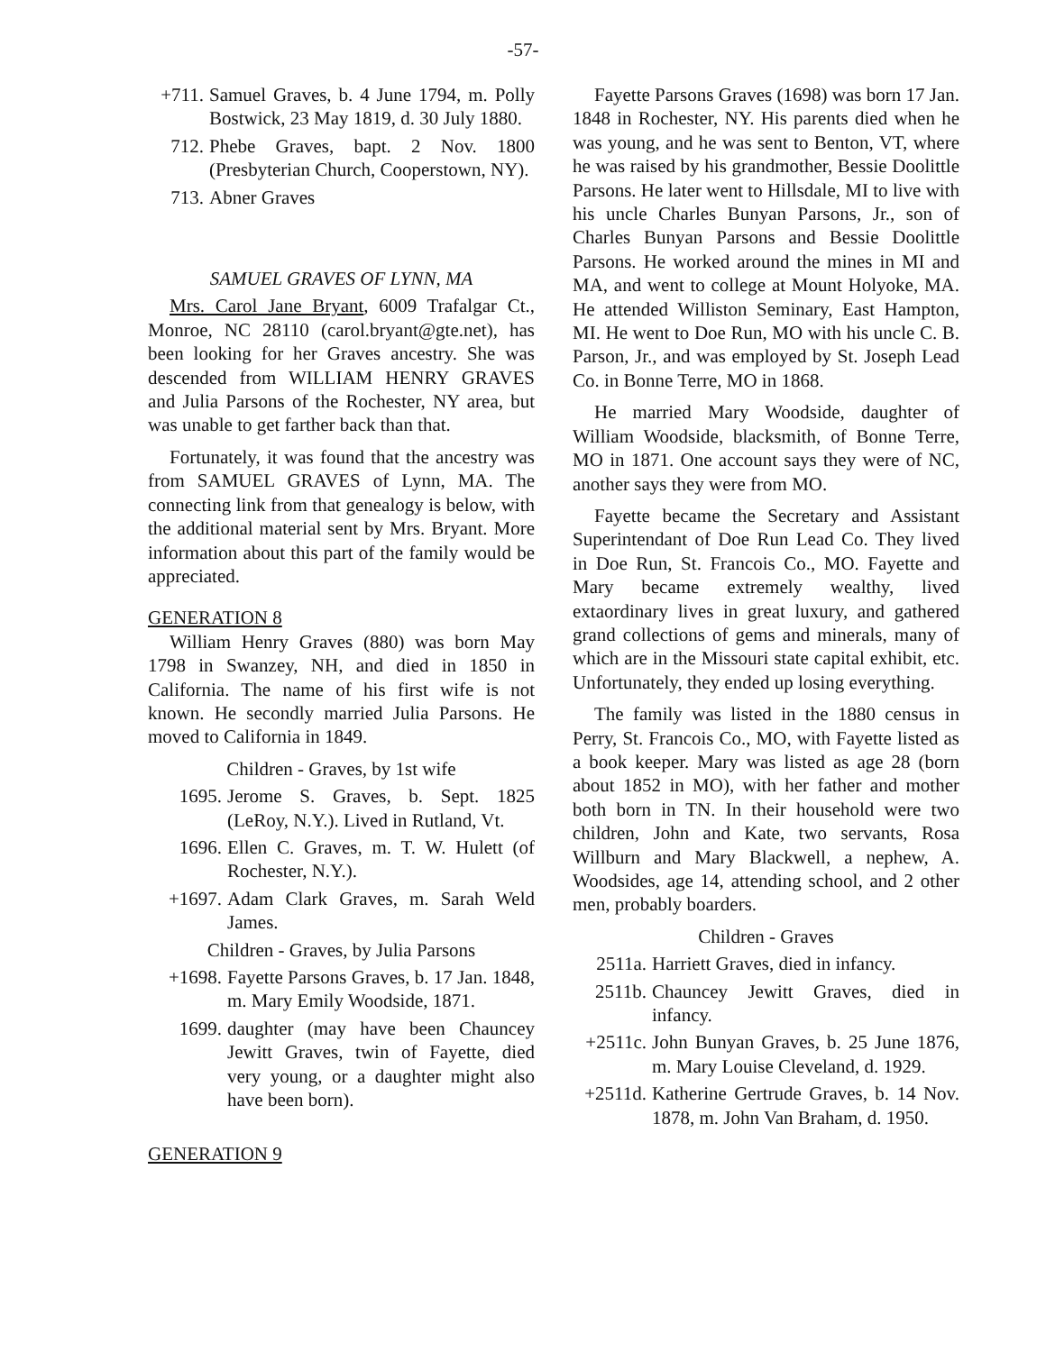-57-
+711. Samuel Graves, b. 4 June 1794, m. Polly Bostwick, 23 May 1819, d. 30 July 1880.
712. Phebe Graves, bapt. 2 Nov. 1800 (Presbyterian Church, Cooperstown, NY).
713. Abner Graves
SAMUEL GRAVES OF LYNN, MA
Mrs. Carol Jane Bryant, 6009 Trafalgar Ct., Monroe, NC 28110 (carol.bryant@gte.net), has been looking for her Graves ancestry. She was descended from WILLIAM HENRY GRAVES and Julia Parsons of the Rochester, NY area, but was unable to get farther back than that.
Fortunately, it was found that the ancestry was from SAMUEL GRAVES of Lynn, MA. The connecting link from that genealogy is below, with the additional material sent by Mrs. Bryant. More information about this part of the family would be appreciated.
GENERATION 8
William Henry Graves (880) was born May 1798 in Swanzey, NH, and died in 1850 in California. The name of his first wife is not known. He secondly married Julia Parsons. He moved to California in 1849.
Children - Graves, by 1st wife
1695. Jerome S. Graves, b. Sept. 1825 (LeRoy, N.Y.). Lived in Rutland, Vt.
1696. Ellen C. Graves, m. T. W. Hulett (of Rochester, N.Y.).
+1697. Adam Clark Graves, m. Sarah Weld James.
Children - Graves, by Julia Parsons
+1698. Fayette Parsons Graves, b. 17 Jan. 1848, m. Mary Emily Woodside, 1871.
1699. daughter (may have been Chauncey Jewitt Graves, twin of Fayette, died very young, or a daughter might also have been born).
GENERATION 9
Fayette Parsons Graves (1698) was born 17 Jan. 1848 in Rochester, NY. His parents died when he was young, and he was sent to Benton, VT, where he was raised by his grandmother, Bessie Doolittle Parsons. He later went to Hillsdale, MI to live with his uncle Charles Bunyan Parsons, Jr., son of Charles Bunyan Parsons and Bessie Doolittle Parsons. He worked around the mines in MI and MA, and went to college at Mount Holyoke, MA. He attended Williston Seminary, East Hampton, MI. He went to Doe Run, MO with his uncle C. B. Parson, Jr., and was employed by St. Joseph Lead Co. in Bonne Terre, MO in 1868.
He married Mary Woodside, daughter of William Woodside, blacksmith, of Bonne Terre, MO in 1871. One account says they were of NC, another says they were from MO.
Fayette became the Secretary and Assistant Superintendant of Doe Run Lead Co. They lived in Doe Run, St. Francois Co., MO. Fayette and Mary became extremely wealthy, lived extaordinary lives in great luxury, and gathered grand collections of gems and minerals, many of which are in the Missouri state capital exhibit, etc. Unfortunately, they ended up losing everything.
The family was listed in the 1880 census in Perry, St. Francois Co., MO, with Fayette listed as a book keeper. Mary was listed as age 28 (born about 1852 in MO), with her father and mother both born in TN. In their household were two children, John and Kate, two servants, Rosa Willburn and Mary Blackwell, a nephew, A. Woodsides, age 14, attending school, and 2 other men, probably boarders.
Children - Graves
2511a. Harriett Graves, died in infancy.
2511b. Chauncey Jewitt Graves, died in infancy.
+2511c. John Bunyan Graves, b. 25 June 1876, m. Mary Louise Cleveland, d. 1929.
+2511d. Katherine Gertrude Graves, b. 14 Nov. 1878, m. John Van Braham, d. 1950.